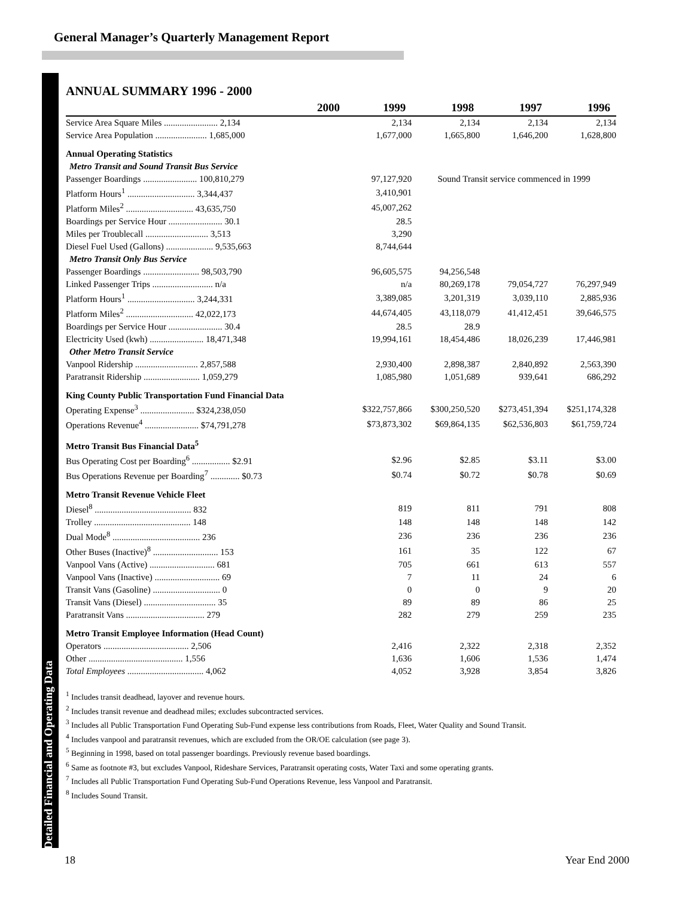General Manager’s Quarterly Management Report
ANNUAL SUMMARY 1996 - 2000
| 2000 | 1999 | 1998 | 1997 | 1996 |
| --- | --- | --- | --- | --- |
| Service Area Square Miles ........................ 2,134 | 2,134 | 2,134 | 2,134 | 2,134 |
| Service Area Population ....................... 1,685,000 | 1,677,000 | 1,665,800 | 1,646,200 | 1,628,800 |
| Annual Operating Statistics | | | | |
| Metro Transit and Sound Transit Bus Service | | | | |
| Passenger Boardings ........................ 100,810,279 | 97,127,920 | Sound Transit service commenced in 1999 | | |
| Platform Hours<sup>1</sup> .............................. 3,344,437 | 3,410,901 | | | |
| Platform Miles<sup>2</sup> .............................. 43,635,750 | 45,007,262 | | | |
| Boardings per Service Hour ........................ 30.1 | 28.5 | | | |
| Miles per Troublecall ............................ 3,513 | 3,290 | | | |
| Diesel Fuel Used (Gallons) ..................... 9,535,663 | 8,744,644 | | | |
| Metro Transit Only Bus Service | | | | |
| Passenger Boardings ......................... 98,503,790 | 96,605,575 | 94,256,548 | | |
| Linked Passenger Trips ........................... n/a | n/a | 80,269,178 | 79,054,727 | 76,297,949 |
| Platform Hours<sup>1</sup> .............................. 3,244,331 | 3,389,085 | 3,201,319 | 3,039,110 | 2,885,936 |
| Platform Miles<sup>2</sup> .............................. 42,022,173 | 44,674,405 | 43,118,079 | 41,412,451 | 39,646,575 |
| Boardings per Service Hour ........................ 30.4 | 28.5 | 28.9 | | |
| Electricity Used (kwh) ........................ 18,471,348 | 19,994,161 | 18,454,486 | 18,026,239 | 17,446,981 |
| Other Metro Transit Service | | | | |
| Vanpool Ridership ............................ 2,857,588 | 2,930,400 | 2,898,387 | 2,840,892 | 2,563,390 |
| Paratransit Ridership ......................... 1,059,279 | 1,085,980 | 1,051,689 | 939,641 | 686,292 |
| King County Public Transportation Fund Financial Data | | | | |
| Operating Expense<sup>3</sup> ........................ $324,238,050 | $322,757,866 | $300,250,520 | $273,451,394 | $251,174,328 |
| Operations Revenue<sup>4</sup> ........................ $74,791,278 | $73,873,302 | $69,864,135 | $62,536,803 | $61,759,724 |
| Metro Transit Bus Financial Data<sup>5</sup> | | | | |
| Bus Operating Cost per Boarding<sup>6</sup> ................. $2.91 | $2.96 | $2.85 | $3.11 | $3.00 |
| Bus Operations Revenue per Boarding<sup>7</sup> ............. $0.73 | $0.74 | $0.72 | $0.78 | $0.69 |
| Metro Transit Revenue Vehicle Fleet | | | | |
| Diesel<sup>8</sup> ........................................... 832 | 819 | 811 | 791 | 808 |
| Trolley ........................................... 148 | 148 | 148 | 148 | 142 |
| Dual Mode<sup>8</sup> ....................................... 236 | 236 | 236 | 236 | 236 |
| Other Buses (Inactive)<sup>8</sup> ............................. 153 | 161 | 35 | 122 | 67 |
| Vanpool Vans (Active) ............................. 681 | 705 | 661 | 613 | 557 |
| Vanpool Vans (Inactive) ............................. 69 | 7 | 11 | 24 | 6 |
| Transit Vans (Gasoline) .............................. 0 | 0 | 0 | 9 | 20 |
| Transit Vans (Diesel) ................................ 35 | 89 | 89 | 86 | 25 |
| Paratransit Vans ................................... 279 | 282 | 279 | 259 | 235 |
| Metro Transit Employee Information (Head Count) | | | | |
| Operators ...................................... 2,506 | 2,416 | 2,322 | 2,318 | 2,352 |
| Other .......................................... 1,556 | 1,636 | 1,606 | 1,536 | 1,474 |
| Total Employees .................................. 4,062 | 4,052 | 3,928 | 3,854 | 3,826 |
<sup>1</sup> Includes transit deadhead, layover and revenue hours.
<sup>2</sup> Includes transit revenue and deadhead miles; excludes subcontracted services.
<sup>3</sup> Includes all Public Transportation Fund Operating Sub-Fund expense less contributions from Roads, Fleet, Water Quality and Sound Transit.
<sup>4</sup> Includes vanpool and paratransit revenues, which are excluded from the OR/OE calculation (see page 3).
<sup>5</sup> Beginning in 1998, based on total passenger boardings. Previously revenue based boardings.
<sup>6</sup> Same as footnote #3, but excludes Vanpool, Rideshare Services, Paratransit operating costs, Water Taxi and some operating grants.
<sup>7</sup> Includes all Public Transportation Fund Operating Sub-Fund Operations Revenue, less Vanpool and Paratransit.
<sup>8</sup> Includes Sound Transit.
Detailed Financial and Operating Data 18 Year End 2000